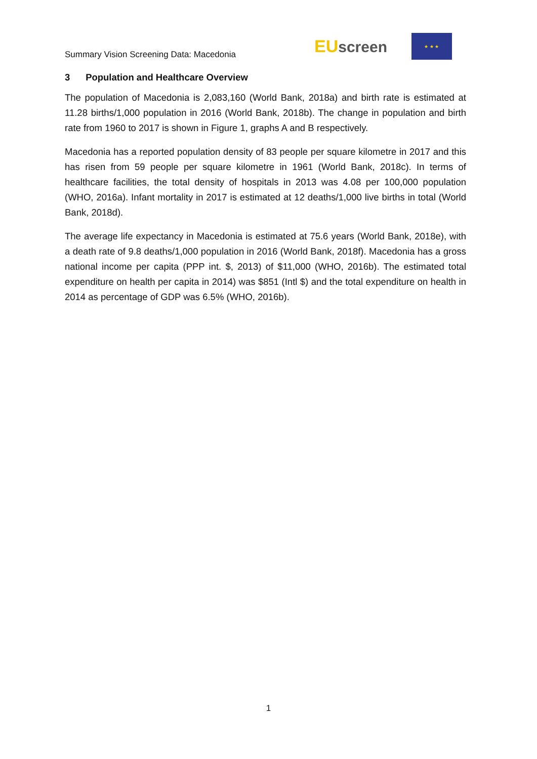Summary Vision Screening Data: Macedonia
EU screen
★ ★ ★
3 Population and Healthcare Overview
The population of Macedonia is 2,083,160 (World Bank, 2018a) and birth rate is estimated at 11.28 births/1,000 population in 2016 (World Bank, 2018b). The change in population and birth rate from 1960 to 2017 is shown in Figure 1, graphs A and B respectively.
Macedonia has a reported population density of 83 people per square kilometre in 2017 and this has risen from 59 people per square kilometre in 1961 (World Bank, 2018c). In terms of healthcare facilities, the total density of hospitals in 2013 was 4.08 per 100,000 population (WHO, 2016a). Infant mortality in 2017 is estimated at 12 deaths/1,000 live births in total (World Bank, 2018d).
The average life expectancy in Macedonia is estimated at 75.6 years (World Bank, 2018e), with a death rate of 9.8 deaths/1,000 population in 2016 (World Bank, 2018f). Macedonia has a gross national income per capita (PPP int. $, 2013) of $11,000 (WHO, 2016b). The estimated total expenditure on health per capita in 2014) was $851 (Intl $) and the total expenditure on health in 2014 as percentage of GDP was 6.5% (WHO, 2016b).
1